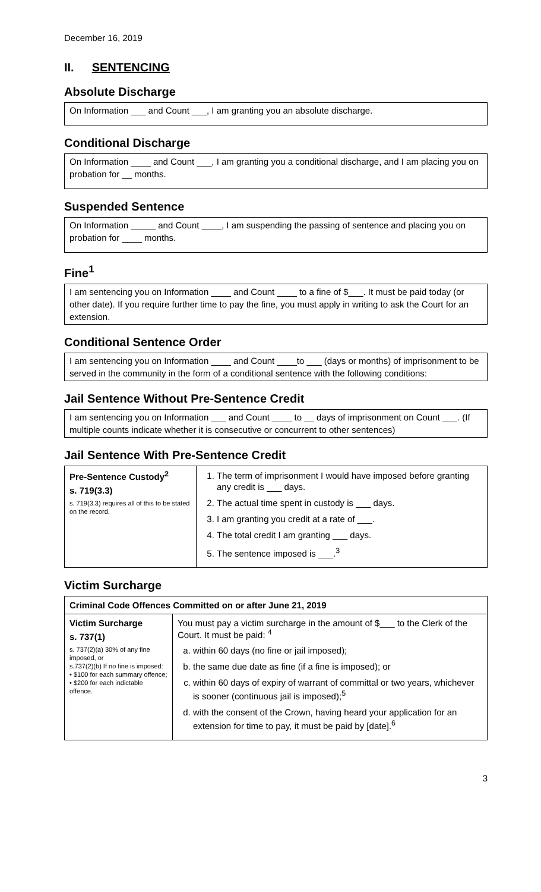December 16, 2019
II. SENTENCING
Absolute Discharge
On Information ___ and Count ___, I am granting you an absolute discharge.
Conditional Discharge
On Information ____ and Count ___, I am granting you a conditional discharge, and I am placing you on probation for __ months.
Suspended Sentence
On Information _____ and Count ____, I am suspending the passing of sentence and placing you on probation for ____ months.
Fine<sup>1</sup>
I am sentencing you on Information ____ and Count ____ to a fine of $___. It must be paid today (or other date). If you require further time to pay the fine, you must apply in writing to ask the Court for an extension.
Conditional Sentence Order
I am sentencing you on Information ____ and Count ____to ___ (days or months) of imprisonment to be served in the community in the form of a conditional sentence with the following conditions:
Jail Sentence Without Pre-Sentence Credit
I am sentencing you on Information ___ and Count ____ to __ days of imprisonment on Count ___. (If multiple counts indicate whether it is consecutive or concurrent to other sentences)
Jail Sentence With Pre-Sentence Credit
| Pre-Sentence Custody<sup>2</sup> s. 719(3.3) s. 719(3.3) requires all of this to be stated on the record. | 1. The term of imprisonment I would have imposed before granting any credit is ___ days. 2. The actual time spent in custody is ___ days. 3. I am granting you credit at a rate of ___. 4. The total credit I am granting ___ days. 5. The sentence imposed is ___.<sup>3</sup> |
Victim Surcharge
| Criminal Code Offences Committed on or after June 21, 2019 | |
| --- | --- |
| Victim Surcharge s. 737(1) s. 737(2)(a) 30% of any fine imposed, or s.737(2)(b) If no fine is imposed: • $100 for each summary offence; • $200 for each indictable offence. | You must pay a victim surcharge in the amount of $___ to the Clerk of the Court. It must be paid: <sup>4</sup> a. within 60 days (no fine or jail imposed); b. the same due date as fine (if a fine is imposed); or c. within 60 days of expiry of warrant of committal or two years, whichever is sooner (continuous jail is imposed);<sup>5</sup> d. with the consent of the Crown, having heard your application for an extension for time to pay, it must be paid by [date].<sup>6</sup> |
3